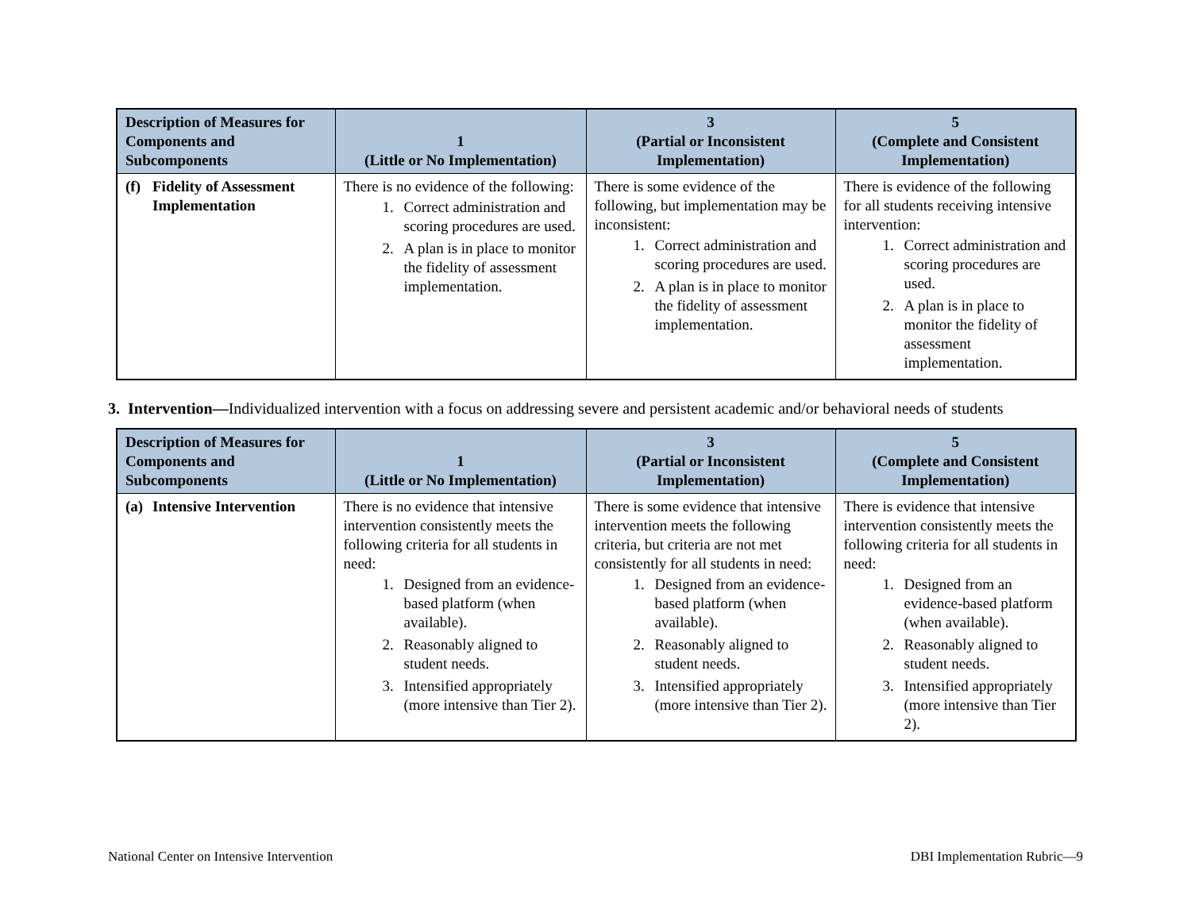| Description of Measures for Components and Subcomponents | 1 (Little or No Implementation) | 3 (Partial or Inconsistent Implementation) | 5 (Complete and Consistent Implementation) |
| --- | --- | --- | --- |
| (f) Fidelity of Assessment Implementation | There is no evidence of the following: 1. Correct administration and scoring procedures are used. 2. A plan is in place to monitor the fidelity of assessment implementation. | There is some evidence of the following, but implementation may be inconsistent: 1. Correct administration and scoring procedures are used. 2. A plan is in place to monitor the fidelity of assessment implementation. | There is evidence of the following for all students receiving intensive intervention: 1. Correct administration and scoring procedures are used. 2. A plan is in place to monitor the fidelity of assessment implementation. |
3. Intervention—Individualized intervention with a focus on addressing severe and persistent academic and/or behavioral needs of students
| Description of Measures for Components and Subcomponents | 1 (Little or No Implementation) | 3 (Partial or Inconsistent Implementation) | 5 (Complete and Consistent Implementation) |
| --- | --- | --- | --- |
| (a) Intensive Intervention | There is no evidence that intensive intervention consistently meets the following criteria for all students in need: 1. Designed from an evidence-based platform (when available). 2. Reasonably aligned to student needs. 3. Intensified appropriately (more intensive than Tier 2). | There is some evidence that intensive intervention meets the following criteria, but criteria are not met consistently for all students in need: 1. Designed from an evidence-based platform (when available). 2. Reasonably aligned to student needs. 3. Intensified appropriately (more intensive than Tier 2). | There is evidence that intensive intervention consistently meets the following criteria for all students in need: 1. Designed from an evidence-based platform (when available). 2. Reasonably aligned to student needs. 3. Intensified appropriately (more intensive than Tier 2). |
National Center on Intensive Intervention DBI Implementation Rubric—9